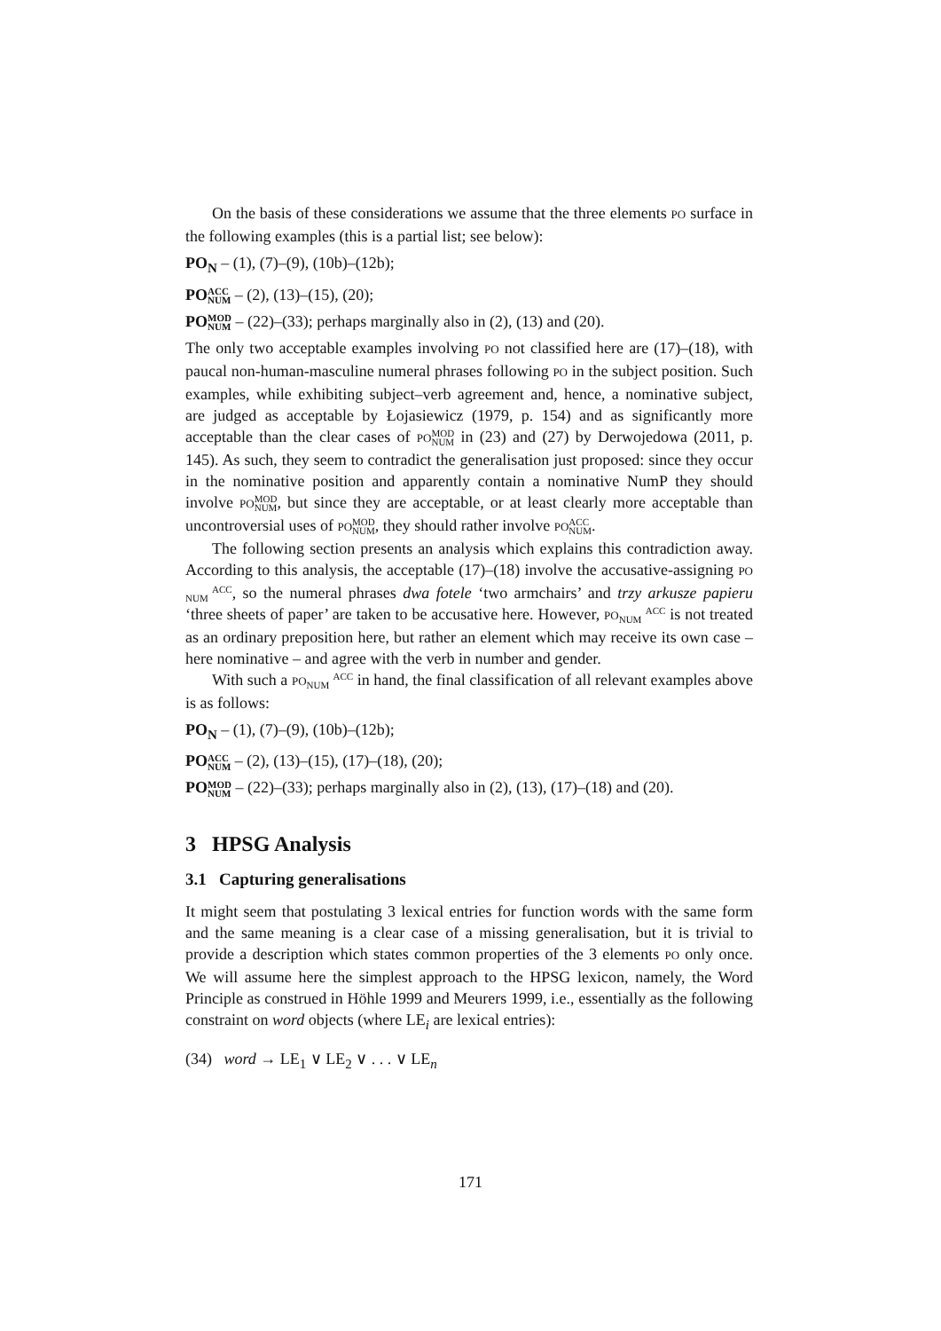On the basis of these considerations we assume that the three elements PO surface in the following examples (this is a partial list; see below):
PO<sub>N</sub> – (1), (7)–(9), (10b)–(12b);
POACC
NUM – (2), (13)–(15), (20);
POMOD
NUM – (22)–(33); perhaps marginally also in (2), (13) and (20).
The only two acceptable examples involving PO not classified here are (17)–(18), with paucal non-human-masculine numeral phrases following PO in the subject position. Such examples, while exhibiting subject–verb agreement and, hence, a nominative subject, are judged as acceptable by Łojasiewicz (1979, p. 154) and as significantly more acceptable than the clear cases of PO MOD
NUM in (23) and (27) by Derwojedowa (2011, p. 145). As such, they seem to contradict the generalisation just proposed: since they occur in the nominative position and apparently contain a nominative NumP they should involve PO MOD
NUM, but since they are acceptable, or at least clearly more acceptable than uncontroversial uses of PO MOD
NUM, they should rather involve PO ACC
NUM.
The following section presents an analysis which explains this contradiction away. According to this analysis, the acceptable (17)–(18) involve the accusative-assigning PO ACC
NUM, so the numeral phrases dwa fotele ‘two armchairs’ and trzy arkusze papieru ‘three sheets of paper’ are taken to be accusative here. However, PO ACC
NUM is not treated as an ordinary preposition here, but rather an element which may receive its own case – here nominative – and agree with the verb in number and gender.
With such a PO ACC
NUM in hand, the final classification of all relevant examples above is as follows:
PO<sub>N</sub> – (1), (7)–(9), (10b)–(12b);
POACC
NUM – (2), (13)–(15), (17)–(18), (20);
POMOD
NUM – (22)–(33); perhaps marginally also in (2), (13), (17)–(18) and (20).
3 HPSG Analysis
3.1 Capturing generalisations
It might seem that postulating 3 lexical entries for function words with the same form and the same meaning is a clear case of a missing generalisation, but it is trivial to provide a description which states common properties of the 3 elements PO only once. We will assume here the simplest approach to the HPSG lexicon, namely, the Word Principle as construed in Höhle 1999 and Meurers 1999, i.e., essentially as the following constraint on word objects (where LE<sub>i</sub> are lexical entries):
(34) word → LE<sub>1</sub> ∨ LE<sub>2</sub> ∨ . . . ∨ LE<sub>n</sub>
171